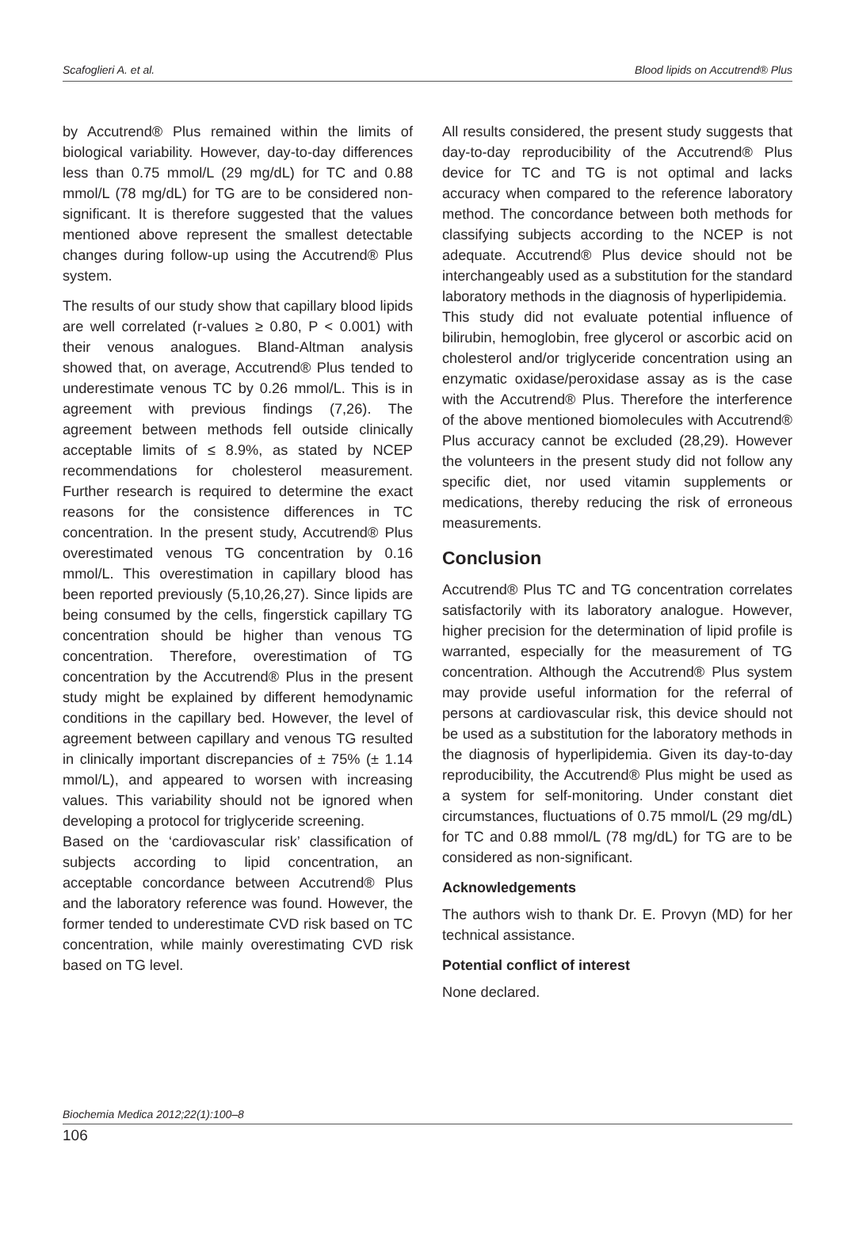Scafoglieri A. et al. Blood lipids on Accutrend® Plus
by Accutrend® Plus remained within the limits of biological variability. However, day-to-day differences less than 0.75 mmol/L (29 mg/dL) for TC and 0.88 mmol/L (78 mg/dL) for TG are to be considered non-significant. It is therefore suggested that the values mentioned above represent the smallest detectable changes during follow-up using the Accutrend® Plus system.
The results of our study show that capillary blood lipids are well correlated (r-values ≥ 0.80, P < 0.001) with their venous analogues. Bland-Altman analysis showed that, on average, Accutrend® Plus tended to underestimate venous TC by 0.26 mmol/L. This is in agreement with previous findings (7,26). The agreement between methods fell outside clinically acceptable limits of ≤ 8.9%, as stated by NCEP recommendations for cholesterol measurement. Further research is required to determine the exact reasons for the consistence differences in TC concentration. In the present study, Accutrend® Plus overestimated venous TG concentration by 0.16 mmol/L. This overestimation in capillary blood has been reported previously (5,10,26,27). Since lipids are being consumed by the cells, fingerstick capillary TG concentration should be higher than venous TG concentration. Therefore, overestimation of TG concentration by the Accutrend® Plus in the present study might be explained by different hemodynamic conditions in the capillary bed. However, the level of agreement between capillary and venous TG resulted in clinically important discrepancies of ± 75% (± 1.14 mmol/L), and appeared to worsen with increasing values. This variability should not be ignored when developing a protocol for triglyceride screening.
Based on the ‘cardiovascular risk’ classification of subjects according to lipid concentration, an acceptable concordance between Accutrend® Plus and the laboratory reference was found. However, the former tended to underestimate CVD risk based on TC concentration, while mainly overestimating CVD risk based on TG level.
All results considered, the present study suggests that day-to-day reproducibility of the Accutrend® Plus device for TC and TG is not optimal and lacks accuracy when compared to the reference laboratory method. The concordance between both methods for classifying subjects according to the NCEP is not adequate. Accutrend® Plus device should not be interchangeably used as a substitution for the standard laboratory methods in the diagnosis of hyperlipidemia.
This study did not evaluate potential influence of bilirubin, hemoglobin, free glycerol or ascorbic acid on cholesterol and/or triglyceride concentration using an enzymatic oxidase/peroxidase assay as is the case with the Accutrend® Plus. Therefore the interference of the above mentioned biomolecules with Accutrend® Plus accuracy cannot be excluded (28,29). However the volunteers in the present study did not follow any specific diet, nor used vitamin supplements or medications, thereby reducing the risk of erroneous measurements.
Conclusion
Accutrend® Plus TC and TG concentration correlates satisfactorily with its laboratory analogue. However, higher precision for the determination of lipid profile is warranted, especially for the measurement of TG concentration. Although the Accutrend® Plus system may provide useful information for the referral of persons at cardiovascular risk, this device should not be used as a substitution for the laboratory methods in the diagnosis of hyperlipidemia. Given its day-to-day reproducibility, the Accutrend® Plus might be used as a system for self-monitoring. Under constant diet circumstances, fluctuations of 0.75 mmol/L (29 mg/dL) for TC and 0.88 mmol/L (78 mg/dL) for TG are to be considered as non-significant.
Acknowledgements
The authors wish to thank Dr. E. Provyn (MD) for her technical assistance.
Potential conflict of interest
None declared.
Biochemia Medica 2012;22(1):100–8
106